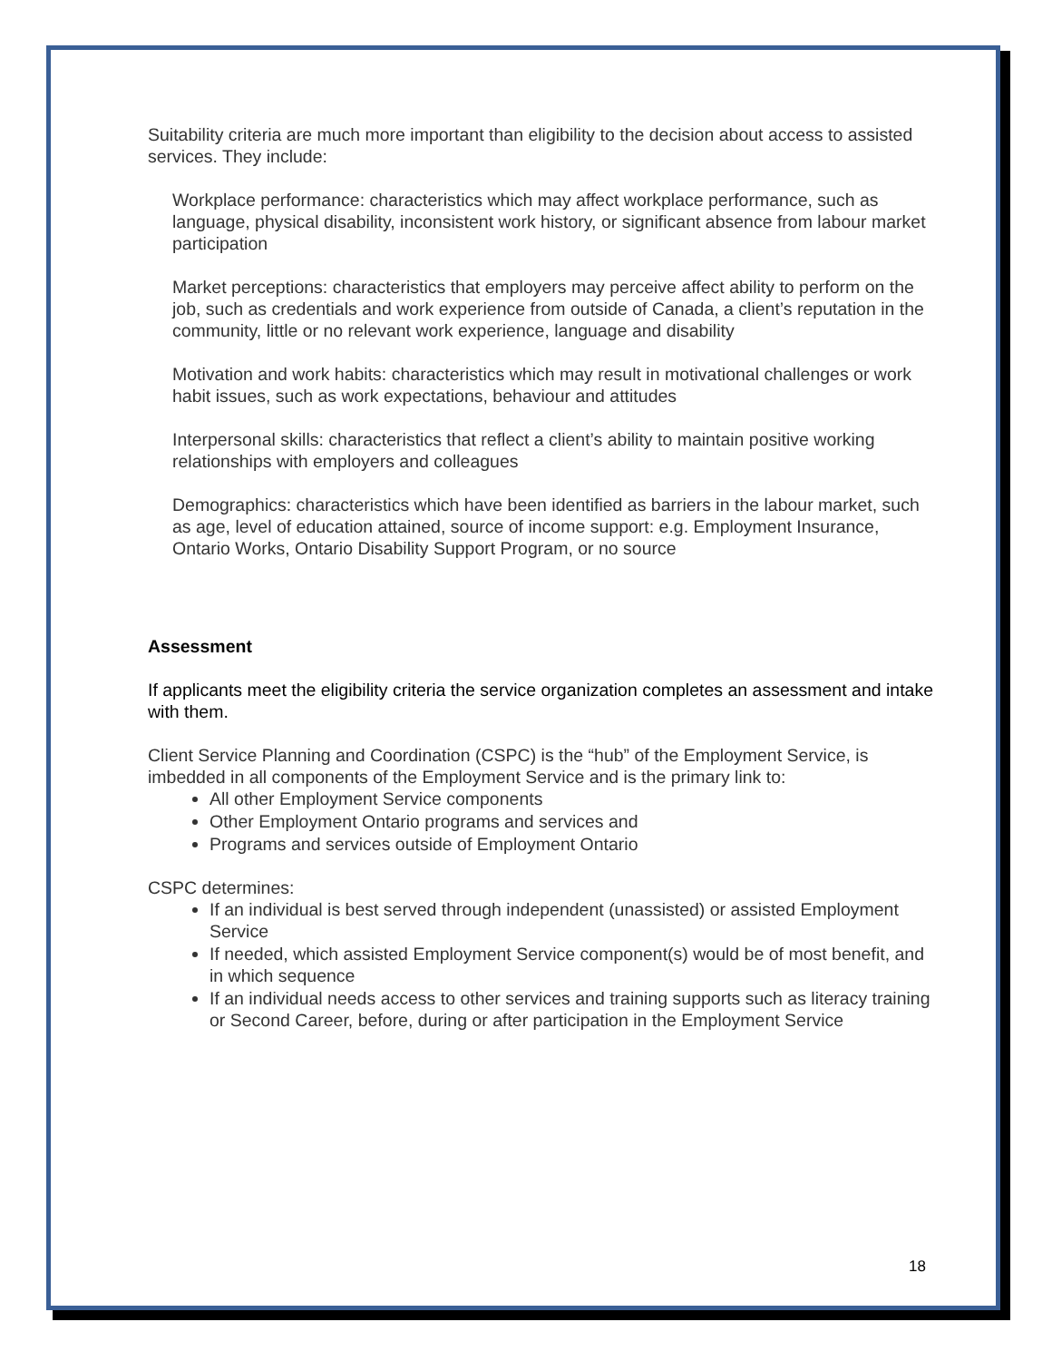Suitability criteria are much more important than eligibility to the decision about access to assisted services. They include:
Workplace performance: characteristics which may affect workplace performance, such as language, physical disability, inconsistent work history, or significant absence from labour market participation
Market perceptions: characteristics that employers may perceive affect ability to perform on the job, such as credentials and work experience from outside of Canada, a client’s reputation in the community, little or no relevant work experience, language and disability
Motivation and work habits: characteristics which may result in motivational challenges or work habit issues, such as work expectations, behaviour and attitudes
Interpersonal skills: characteristics that reflect a client’s ability to maintain positive working relationships with employers and colleagues
Demographics: characteristics which have been identified as barriers in the labour market, such as age, level of education attained, source of income support: e.g. Employment Insurance, Ontario Works, Ontario Disability Support Program, or no source
Assessment
If applicants meet the eligibility criteria the service organization completes an assessment and intake with them.
Client Service Planning and Coordination (CSPC) is the “hub” of the Employment Service, is imbedded in all components of the Employment Service and is the primary link to:
All other Employment Service components
Other Employment Ontario programs and services and
Programs and services outside of Employment Ontario
CSPC determines:
If an individual is best served through independent (unassisted) or assisted Employment Service
If needed, which assisted Employment Service component(s) would be of most benefit, and in which sequence
If an individual needs access to other services and training supports such as literacy training or Second Career, before, during or after participation in the Employment Service
18